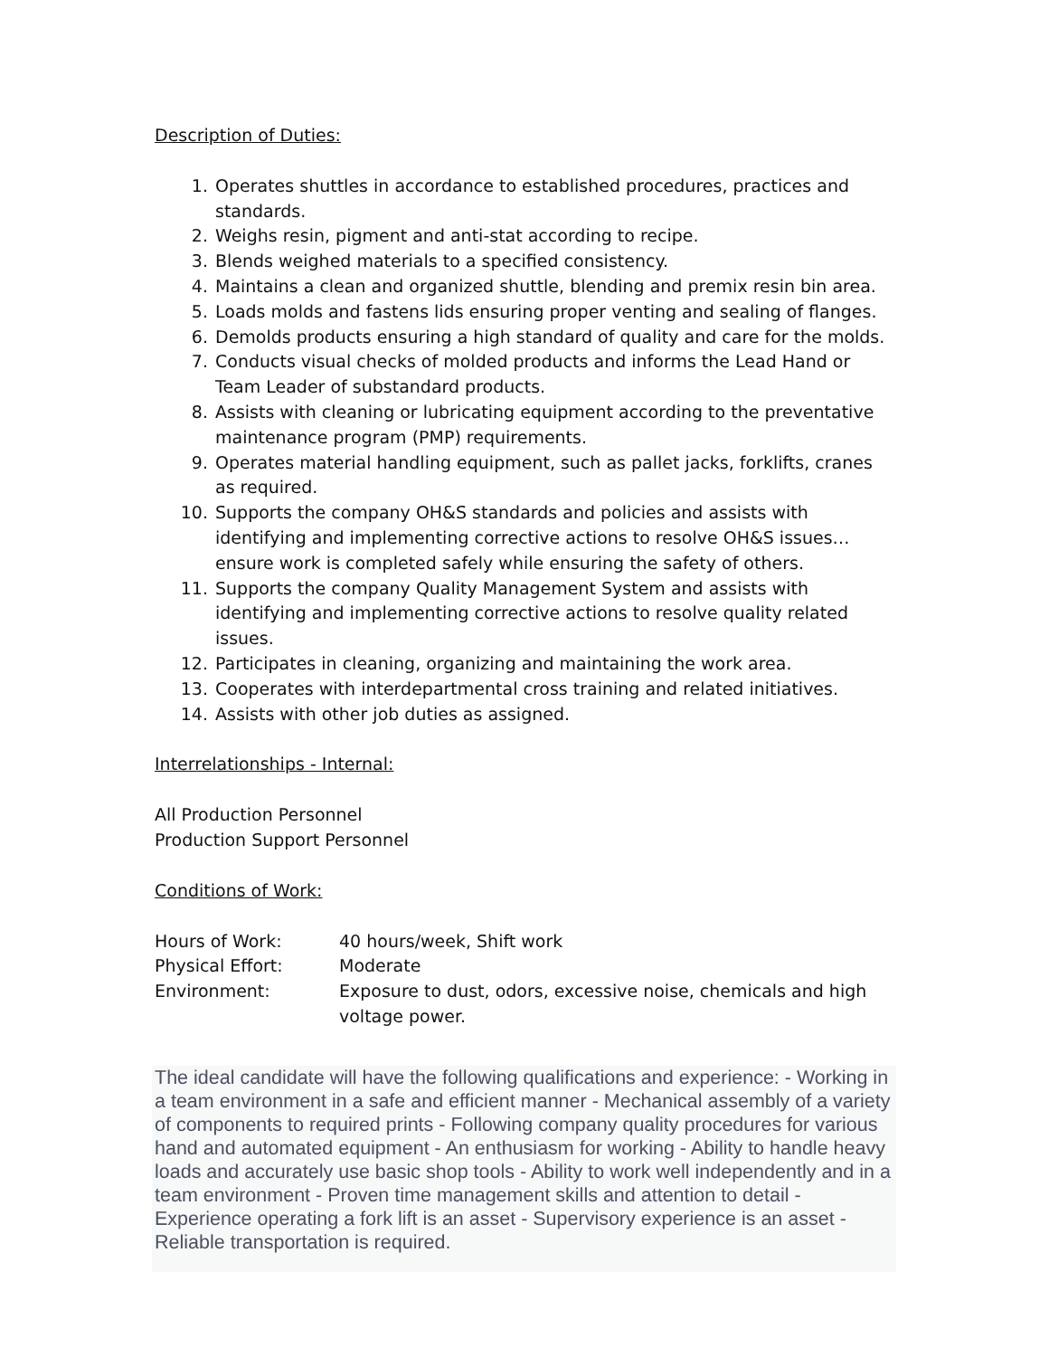Description of Duties:
1. Operates shuttles in accordance to established procedures, practices and standards.
2. Weighs resin, pigment and anti-stat according to recipe.
3. Blends weighed materials to a specified consistency.
4. Maintains a clean and organized shuttle, blending and premix resin bin area.
5. Loads molds and fastens lids ensuring proper venting and sealing of flanges.
6. Demolds products ensuring a high standard of quality and care for the molds.
7. Conducts visual checks of molded products and informs the Lead Hand or Team Leader of substandard products.
8. Assists with cleaning or lubricating equipment according to the preventative maintenance program (PMP) requirements.
9. Operates material handling equipment, such as pallet jacks, forklifts, cranes as required.
10. Supports the company OH&S standards and policies and assists with identifying and implementing corrective actions to resolve OH&S issues… ensure work is completed safely while ensuring the safety of others.
11. Supports the company Quality Management System and assists with identifying and implementing corrective actions to resolve quality related issues.
12. Participates in cleaning, organizing and maintaining the work area.
13. Cooperates with interdepartmental cross training and related initiatives.
14. Assists with other job duties as assigned.
Interrelationships - Internal:
All Production Personnel
Production Support Personnel
Conditions of Work:
| Hours of Work: | 40 hours/week, Shift work |
| Physical Effort: | Moderate |
| Environment: | Exposure to dust, odors, excessive noise, chemicals and high voltage power. |
The ideal candidate will have the following qualifications and experience: - Working in a team environment in a safe and efficient manner - Mechanical assembly of a variety of components to required prints - Following company quality procedures for various hand and automated equipment - An enthusiasm for working - Ability to handle heavy loads and accurately use basic shop tools - Ability to work well independently and in a team environment - Proven time management skills and attention to detail - Experience operating a fork lift is an asset - Supervisory experience is an asset - Reliable transportation is required.